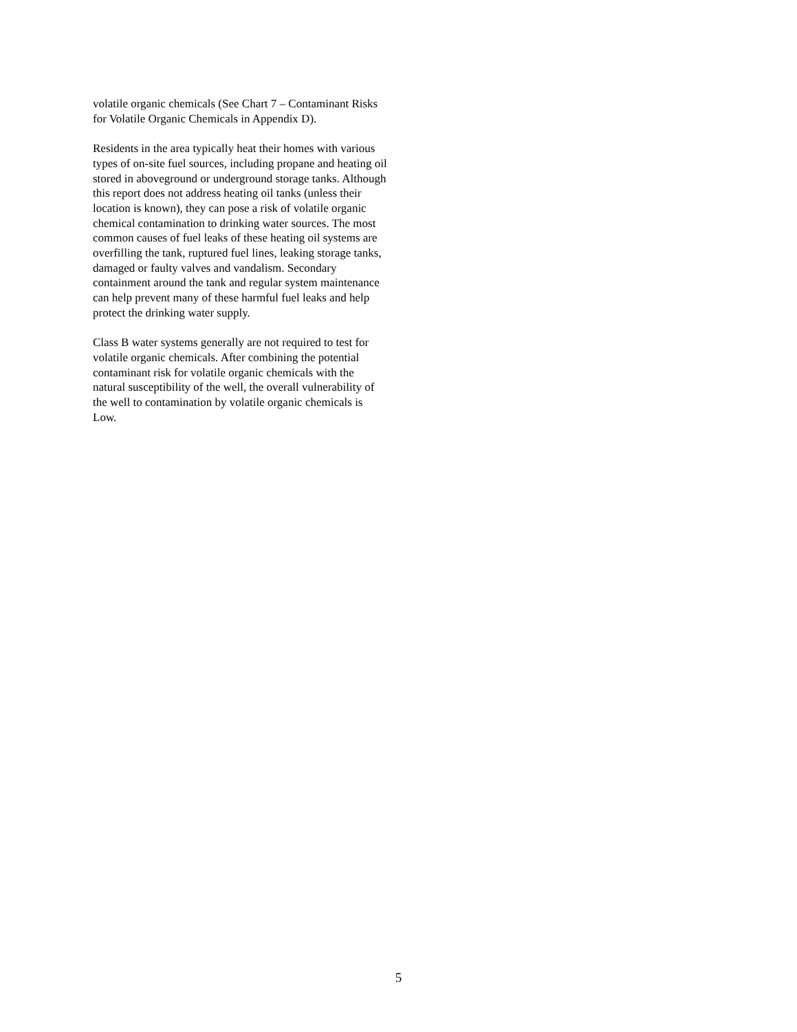volatile organic chemicals (See Chart 7 – Contaminant Risks for Volatile Organic Chemicals in Appendix D).
Residents in the area typically heat their homes with various types of on-site fuel sources, including propane and heating oil stored in aboveground or underground storage tanks. Although this report does not address heating oil tanks (unless their location is known), they can pose a risk of volatile organic chemical contamination to drinking water sources. The most common causes of fuel leaks of these heating oil systems are overfilling the tank, ruptured fuel lines, leaking storage tanks, damaged or faulty valves and vandalism. Secondary containment around the tank and regular system maintenance can help prevent many of these harmful fuel leaks and help protect the drinking water supply.
Class B water systems generally are not required to test for volatile organic chemicals. After combining the potential contaminant risk for volatile organic chemicals with the natural susceptibility of the well, the overall vulnerability of the well to contamination by volatile organic chemicals is Low.
5